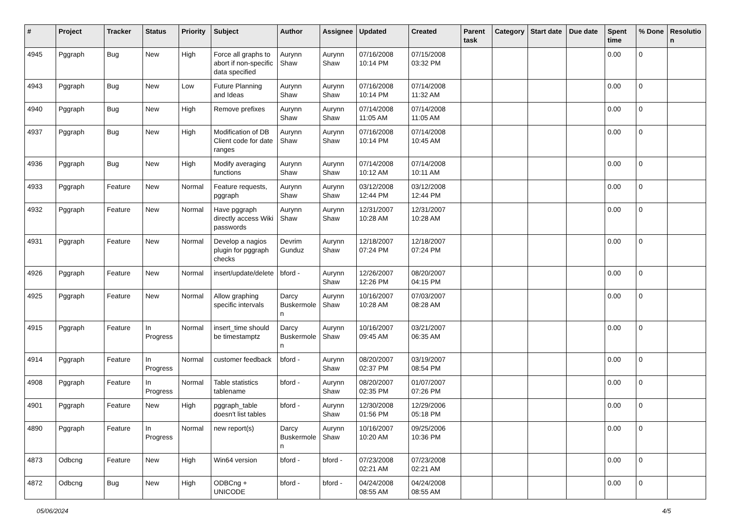| # | Project | Tracker | Status | Priority | Subject | Author | Assignee | Updated | Created | Parent task | Category | Start date | Due date | Spent time | % Done | Resolutio n |
| --- | --- | --- | --- | --- | --- | --- | --- | --- | --- | --- | --- | --- | --- | --- | --- | --- |
| 4945 | Pggraph | Bug | New | High | Force all graphs to abort if non-specific data specified | Aurynn Shaw | Aurynn Shaw | 07/16/2008 10:14 PM | 07/15/2008 03:32 PM | | | | | 0.00 | 0 | |
| 4943 | Pggraph | Bug | New | Low | Future Planning and Ideas | Aurynn Shaw | Aurynn Shaw | 07/16/2008 10:14 PM | 07/14/2008 11:32 AM | | | | | 0.00 | 0 | |
| 4940 | Pggraph | Bug | New | High | Remove prefixes | Aurynn Shaw | Aurynn Shaw | 07/14/2008 11:05 AM | 07/14/2008 11:05 AM | | | | | 0.00 | 0 | |
| 4937 | Pggraph | Bug | New | High | Modification of DB Client code for date ranges | Aurynn Shaw | Aurynn Shaw | 07/16/2008 10:14 PM | 07/14/2008 10:45 AM | | | | | 0.00 | 0 | |
| 4936 | Pggraph | Bug | New | High | Modify averaging functions | Aurynn Shaw | Aurynn Shaw | 07/14/2008 10:12 AM | 07/14/2008 10:11 AM | | | | | 0.00 | 0 | |
| 4933 | Pggraph | Feature | New | Normal | Feature requests, pggraph | Aurynn Shaw | Aurynn Shaw | 03/12/2008 12:44 PM | 03/12/2008 12:44 PM | | | | | 0.00 | 0 | |
| 4932 | Pggraph | Feature | New | Normal | Have pggraph directly access Wiki passwords | Aurynn Shaw | Aurynn Shaw | 12/31/2007 10:28 AM | 12/31/2007 10:28 AM | | | | | 0.00 | 0 | |
| 4931 | Pggraph | Feature | New | Normal | Develop a nagios plugin for pggraph checks | Devrim Gunduz | Aurynn Shaw | 12/18/2007 07:24 PM | 12/18/2007 07:24 PM | | | | | 0.00 | 0 | |
| 4926 | Pggraph | Feature | New | Normal | insert/update/delete | bford - | Aurynn Shaw | 12/26/2007 12:26 PM | 08/20/2007 04:15 PM | | | | | 0.00 | 0 | |
| 4925 | Pggraph | Feature | New | Normal | Allow graphing specific intervals | Darcy Buskermole n | Aurynn Shaw | 10/16/2007 10:28 AM | 07/03/2007 08:28 AM | | | | | 0.00 | 0 | |
| 4915 | Pggraph | Feature | In Progress | Normal | insert_time should be timestamptz | Darcy Buskermole n | Aurynn Shaw | 10/16/2007 09:45 AM | 03/21/2007 06:35 AM | | | | | 0.00 | 0 | |
| 4914 | Pggraph | Feature | In Progress | Normal | customer feedback | bford - | Aurynn Shaw | 08/20/2007 02:37 PM | 03/19/2007 08:54 PM | | | | | 0.00 | 0 | |
| 4908 | Pggraph | Feature | In Progress | Normal | Table statistics tablename | bford - | Aurynn Shaw | 08/20/2007 02:35 PM | 01/07/2007 07:26 PM | | | | | 0.00 | 0 | |
| 4901 | Pggraph | Feature | New | High | pggraph_table doesn't list tables | bford - | Aurynn Shaw | 12/30/2008 01:56 PM | 12/29/2006 05:18 PM | | | | | 0.00 | 0 | |
| 4890 | Pggraph | Feature | In Progress | Normal | new report(s) | Darcy Buskermole n | Aurynn Shaw | 10/16/2007 10:20 AM | 09/25/2006 10:36 PM | | | | | 0.00 | 0 | |
| 4873 | Odbcng | Feature | New | High | Win64 version | bford - | bford - | 07/23/2008 02:21 AM | 07/23/2008 02:21 AM | | | | | 0.00 | 0 | |
| 4872 | Odbcng | Bug | New | High | ODBCng + UNICODE | bford - | bford - | 04/24/2008 08:55 AM | 04/24/2008 08:55 AM | | | | | 0.00 | 0 | |
05/06/2024 4/5